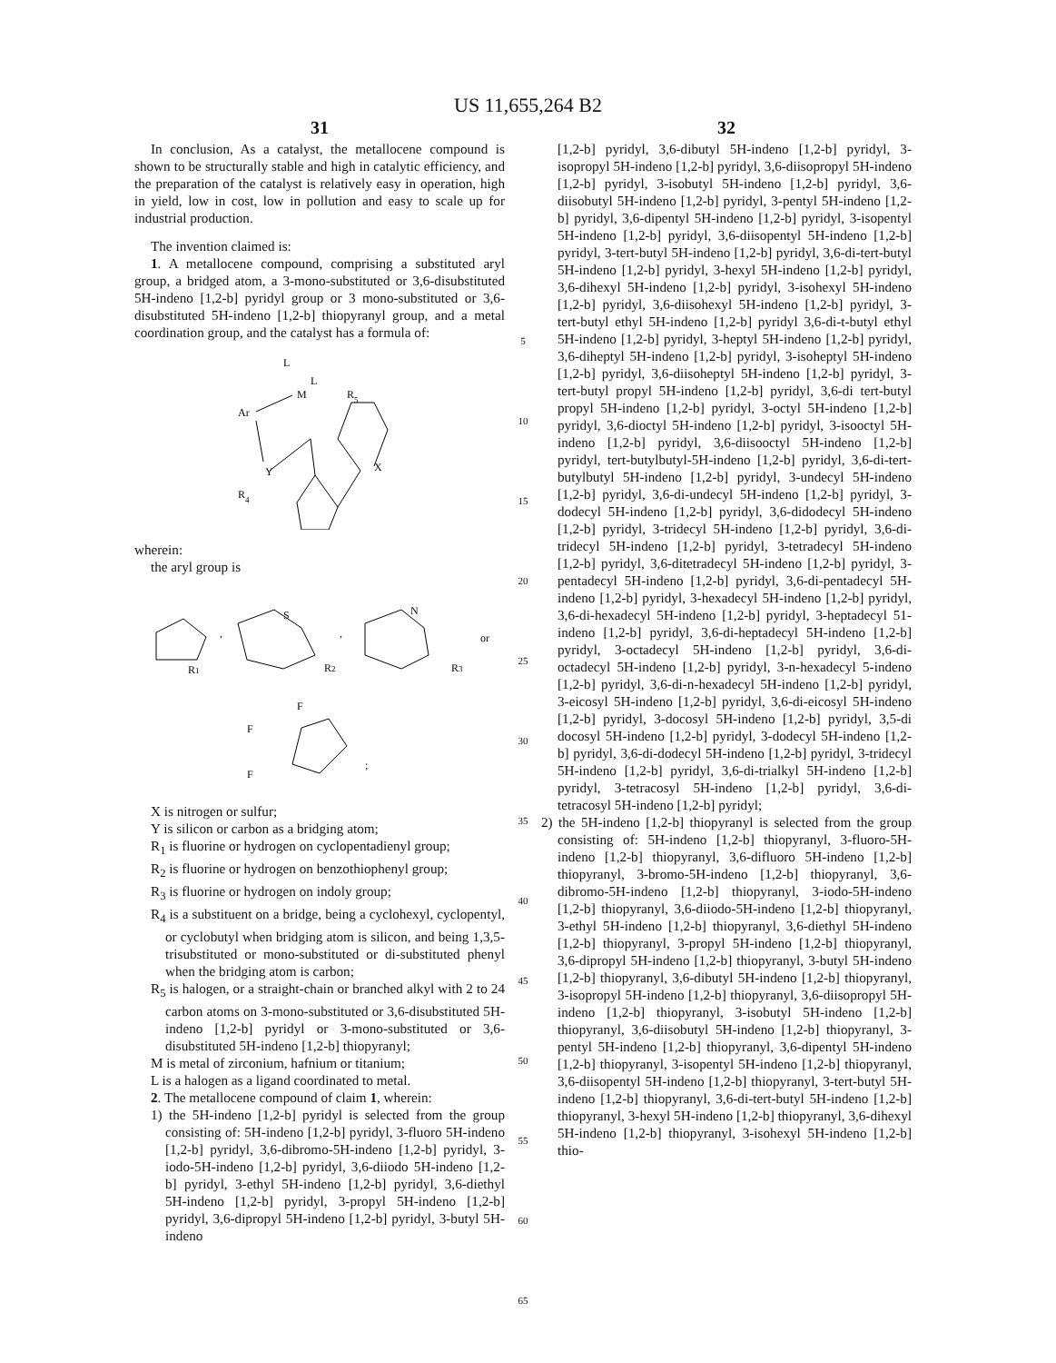US 11,655,264 B2
31
In conclusion, As a catalyst, the metallocene compound is shown to be structurally stable and high in catalytic efficiency, and the preparation of the catalyst is relatively easy in operation, high in yield, low in cost, low in pollution and easy to scale up for industrial production.
The invention claimed is:
1. A metallocene compound, comprising a substituted aryl group, a bridged atom, a 3-mono-substituted or 3,6-disubstituted 5H-indeno [1,2-b] pyridyl group or 3 mono-substituted or 3,6-disubstituted 5H-indeno [1,2-b] thiopyranyl group, and a metal coordination group, and the catalyst has a formula of:
L
L
M
R5
Ar
Y
R4
X
wherein:
the aryl group is
R1
,
R2
,
R3
or
S
N
F
F
F
;
X is nitrogen or sulfur;
Y is silicon or carbon as a bridging atom;
R<sub>1</sub> is fluorine or hydrogen on cyclopentadienyl group;
R<sub>2</sub> is fluorine or hydrogen on benzothiophenyl group;
R<sub>3</sub> is fluorine or hydrogen on indoly group;
R<sub>4</sub> is a substituent on a bridge, being a cyclohexyl, cyclopentyl, or cyclobutyl when bridging atom is silicon, and being 1,3,5-trisubstituted or mono-substituted or di-substituted phenyl when the bridging atom is carbon;
R<sub>5</sub> is halogen, or a straight-chain or branched alkyl with 2 to 24 carbon atoms on 3-mono-substituted or 3,6-disubstituted 5H-indeno [1,2-b] pyridyl or 3-mono-substituted or 3,6-disubstituted 5H-indeno [1,2-b] thiopyranyl;
M is metal of zirconium, hafnium or titanium;
L is a halogen as a ligand coordinated to metal.
2. The metallocene compound of claim 1, wherein:
1) the 5H-indeno [1,2-b] pyridyl is selected from the group consisting of: 5H-indeno [1,2-b] pyridyl, 3-fluoro 5H-indeno [1,2-b] pyridyl, 3,6-dibromo-5H-indeno [1,2-b] pyridyl, 3-iodo-5H-indeno [1,2-b] pyridyl, 3,6-diiodo 5H-indeno [1,2-b] pyridyl, 3-ethyl 5H-indeno [1,2-b] pyridyl, 3,6-diethyl 5H-indeno [1,2-b] pyridyl, 3-propyl 5H-indeno [1,2-b] pyridyl, 3,6-dipropyl 5H-indeno [1,2-b] pyridyl, 3-butyl 5H-indeno
5
10
15
20
25
30
35
40
45
50
55
60
65
32
[1,2-b] pyridyl, 3,6-dibutyl 5H-indeno [1,2-b] pyridyl, 3-isopropyl 5H-indeno [1,2-b] pyridyl, 3,6-diisopropyl 5H-indeno [1,2-b] pyridyl, 3-isobutyl 5H-indeno [1,2-b] pyridyl, 3,6-diisobutyl 5H-indeno [1,2-b] pyridyl, 3-pentyl 5H-indeno [1,2-b] pyridyl, 3,6-dipentyl 5H-indeno [1,2-b] pyridyl, 3-isopentyl 5H-indeno [1,2-b] pyridyl, 3,6-diisopentyl 5H-indeno [1,2-b] pyridyl, 3-tert-butyl 5H-indeno [1,2-b] pyridyl, 3,6-di-tert-butyl 5H-indeno [1,2-b] pyridyl, 3-hexyl 5H-indeno [1,2-b] pyridyl, 3,6-dihexyl 5H-indeno [1,2-b] pyridyl, 3-isohexyl 5H-indeno [1,2-b] pyridyl, 3,6-diisohexyl 5H-indeno [1,2-b] pyridyl, 3-tert-butyl ethyl 5H-indeno [1,2-b] pyridyl 3,6-di-t-butyl ethyl 5H-indeno [1,2-b] pyridyl, 3-heptyl 5H-indeno [1,2-b] pyridyl, 3,6-diheptyl 5H-indeno [1,2-b] pyridyl, 3-isoheptyl 5H-indeno [1,2-b] pyridyl, 3,6-diisoheptyl 5H-indeno [1,2-b] pyridyl, 3-tert-butyl propyl 5H-indeno [1,2-b] pyridyl, 3,6-di tert-butyl propyl 5H-indeno [1,2-b] pyridyl, 3-octyl 5H-indeno [1,2-b] pyridyl, 3,6-dioctyl 5H-indeno [1,2-b] pyridyl, 3-isooctyl 5H-indeno [1,2-b] pyridyl, 3,6-diisooctyl 5H-indeno [1,2-b] pyridyl, tert-butylbutyl-5H-indeno [1,2-b] pyridyl, 3,6-di-tert-butylbutyl 5H-indeno [1,2-b] pyridyl, 3-undecyl 5H-indeno [1,2-b] pyridyl, 3,6-di-undecyl 5H-indeno [1,2-b] pyridyl, 3-dodecyl 5H-indeno [1,2-b] pyridyl, 3,6-didodecyl 5H-indeno [1,2-b] pyridyl, 3-tridecyl 5H-indeno [1,2-b] pyridyl, 3,6-di-tridecyl 5H-indeno [1,2-b] pyridyl, 3-tetradecyl 5H-indeno [1,2-b] pyridyl, 3,6-ditetradecyl 5H-indeno [1,2-b] pyridyl, 3-pentadecyl 5H-indeno [1,2-b] pyridyl, 3,6-di-pentadecyl 5H-indeno [1,2-b] pyridyl, 3-hexadecyl 5H-indeno [1,2-b] pyridyl, 3,6-di-hexadecyl 5H-indeno [1,2-b] pyridyl, 3-heptadecyl 51-indeno [1,2-b] pyridyl, 3,6-di-heptadecyl 5H-indeno [1,2-b] pyridyl, 3-octadecyl 5H-indeno [1,2-b] pyridyl, 3,6-di-octadecyl 5H-indeno [1,2-b] pyridyl, 3-n-hexadecyl 5-indeno [1,2-b] pyridyl, 3,6-di-n-hexadecyl 5H-indeno [1,2-b] pyridyl, 3-eicosyl 5H-indeno [1,2-b] pyridyl, 3,6-di-eicosyl 5H-indeno [1,2-b] pyridyl, 3-docosyl 5H-indeno [1,2-b] pyridyl, 3,5-di docosyl 5H-indeno [1,2-b] pyridyl, 3-dodecyl 5H-indeno [1,2-b] pyridyl, 3,6-di-dodecyl 5H-indeno [1,2-b] pyridyl, 3-tridecyl 5H-indeno [1,2-b] pyridyl, 3,6-di-trialkyl 5H-indeno [1,2-b] pyridyl, 3-tetracosyl 5H-indeno [1,2-b] pyridyl, 3,6-di-tetracosyl 5H-indeno [1,2-b] pyridyl;
2) the 5H-indeno [1,2-b] thiopyranyl is selected from the group consisting of: 5H-indeno [1,2-b] thiopyranyl, 3-fluoro-5H-indeno [1,2-b] thiopyranyl, 3,6-difluoro 5H-indeno [1,2-b] thiopyranyl, 3-bromo-5H-indeno [1,2-b] thiopyranyl, 3,6-dibromo-5H-indeno [1,2-b] thiopyranyl, 3-iodo-5H-indeno [1,2-b] thiopyranyl, 3,6-diiodo-5H-indeno [1,2-b] thiopyranyl, 3-ethyl 5H-indeno [1,2-b] thiopyranyl, 3,6-diethyl 5H-indeno [1,2-b] thiopyranyl, 3-propyl 5H-indeno [1,2-b] thiopyranyl, 3,6-dipropyl 5H-indeno [1,2-b] thiopyranyl, 3-butyl 5H-indeno [1,2-b] thiopyranyl, 3,6-dibutyl 5H-indeno [1,2-b] thiopyranyl, 3-isopropyl 5H-indeno [1,2-b] thiopyranyl, 3,6-diisopropyl 5H-indeno [1,2-b] thiopyranyl, 3-isobutyl 5H-indeno [1,2-b] thiopyranyl, 3,6-diisobutyl 5H-indeno [1,2-b] thiopyranyl, 3-pentyl 5H-indeno [1,2-b] thiopyranyl, 3,6-dipentyl 5H-indeno [1,2-b] thiopyranyl, 3-isopentyl 5H-indeno [1,2-b] thiopyranyl, 3,6-diisopentyl 5H-indeno [1,2-b] thiopyranyl, 3-tert-butyl 5H-indeno [1,2-b] thiopyranyl, 3,6-di-tert-butyl 5H-indeno [1,2-b] thiopyranyl, 3-hexyl 5H-indeno [1,2-b] thiopyranyl, 3,6-dihexyl 5H-indeno [1,2-b] thiopyranyl, 3-isohexyl 5H-indeno [1,2-b] thio-